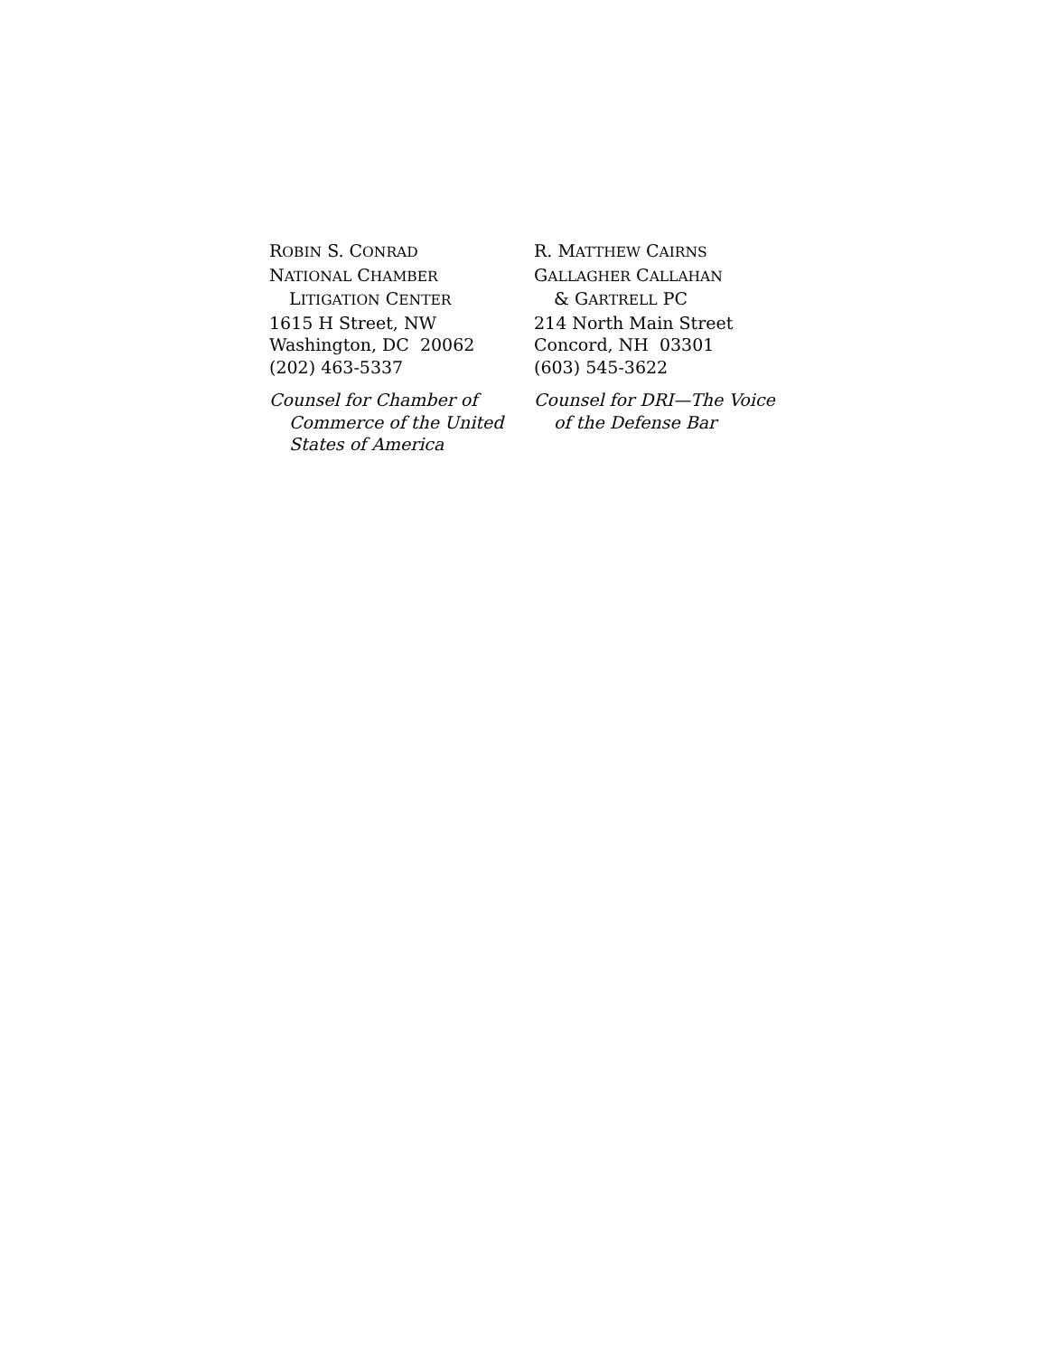ROBIN S. CONRAD
NATIONAL CHAMBER
LITIGATION CENTER
1615 H Street, NW
Washington, DC 20062
(202) 463-5337
Counsel for Chamber of
Commerce of the United
States of America
R. MATTHEW CAIRNS
GALLAGHER CALLAHAN
& GARTRELL PC
214 North Main Street
Concord, NH 03301
(603) 545-3622
Counsel for DRI—The Voice
of the Defense Bar